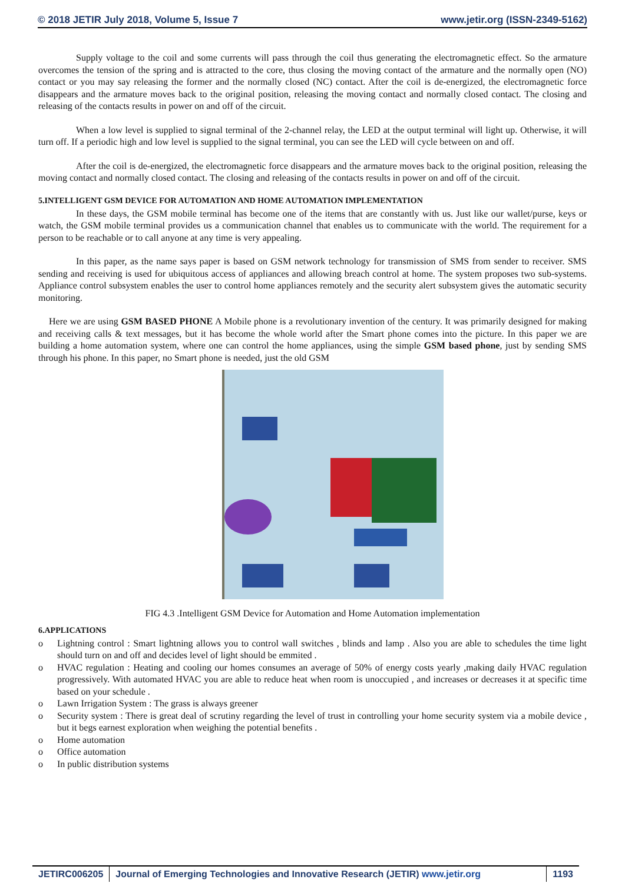© 2018 JETIR July 2018, Volume 5, Issue 7 www.jetir.org (ISSN-2349-5162)
Supply voltage to the coil and some currents will pass through the coil thus generating the electromagnetic effect. So the armature overcomes the tension of the spring and is attracted to the core, thus closing the moving contact of the armature and the normally open (NO) contact or you may say releasing the former and the normally closed (NC) contact. After the coil is de-energized, the electromagnetic force disappears and the armature moves back to the original position, releasing the moving contact and normally closed contact. The closing and releasing of the contacts results in power on and off of the circuit.
When a low level is supplied to signal terminal of the 2-channel relay, the LED at the output terminal will light up. Otherwise, it will turn off. If a periodic high and low level is supplied to the signal terminal, you can see the LED will cycle between on and off.
After the coil is de-energized, the electromagnetic force disappears and the armature moves back to the original position, releasing the moving contact and normally closed contact. The closing and releasing of the contacts results in power on and off of the circuit.
5.INTELLIGENT GSM DEVICE FOR AUTOMATION AND HOME AUTOMATION IMPLEMENTATION
In these days, the GSM mobile terminal has become one of the items that are constantly with us. Just like our wallet/purse, keys or watch, the GSM mobile terminal provides us a communication channel that enables us to communicate with the world. The requirement for a person to be reachable or to call anyone at any time is very appealing.
In this paper, as the name says paper is based on GSM network technology for transmission of SMS from sender to receiver. SMS sending and receiving is used for ubiquitous access of appliances and allowing breach control at home. The system proposes two sub-systems. Appliance control subsystem enables the user to control home appliances remotely and the security alert subsystem gives the automatic security monitoring.
Here we are using GSM BASED PHONE A Mobile phone is a revolutionary invention of the century. It was primarily designed for making and receiving calls & text messages, but it has become the whole world after the Smart phone comes into the picture. In this paper we are building a home automation system, where one can control the home appliances, using the simple GSM based phone, just by sending SMS through his phone. In this paper, no Smart phone is needed, just the old GSM
FIG 4.3 .Intelligent GSM Device for Automation and Home Automation implementation
6.APPLICATIONS
o Lightning control : Smart lightning allows you to control wall switches , blinds and lamp . Also you are able to schedules the time light should turn on and off and decides level of light should be emmited .
o HVAC regulation : Heating and cooling our homes consumes an average of 50% of energy costs yearly ,making daily HVAC regulation progressively. With automated HVAC you are able to reduce heat when room is unoccupied , and increases or decreases it at specific time based on your schedule .
o Lawn Irrigation System : The grass is always greener
o Security system : There is great deal of scrutiny regarding the level of trust in controlling your home security system via a mobile device , but it begs earnest exploration when weighing the potential benefits .
o Home automation
o Office automation
o In public distribution systems
JETIRC006205 Journal of Emerging Technologies and Innovative Research (JETIR) www.jetir.org
1193